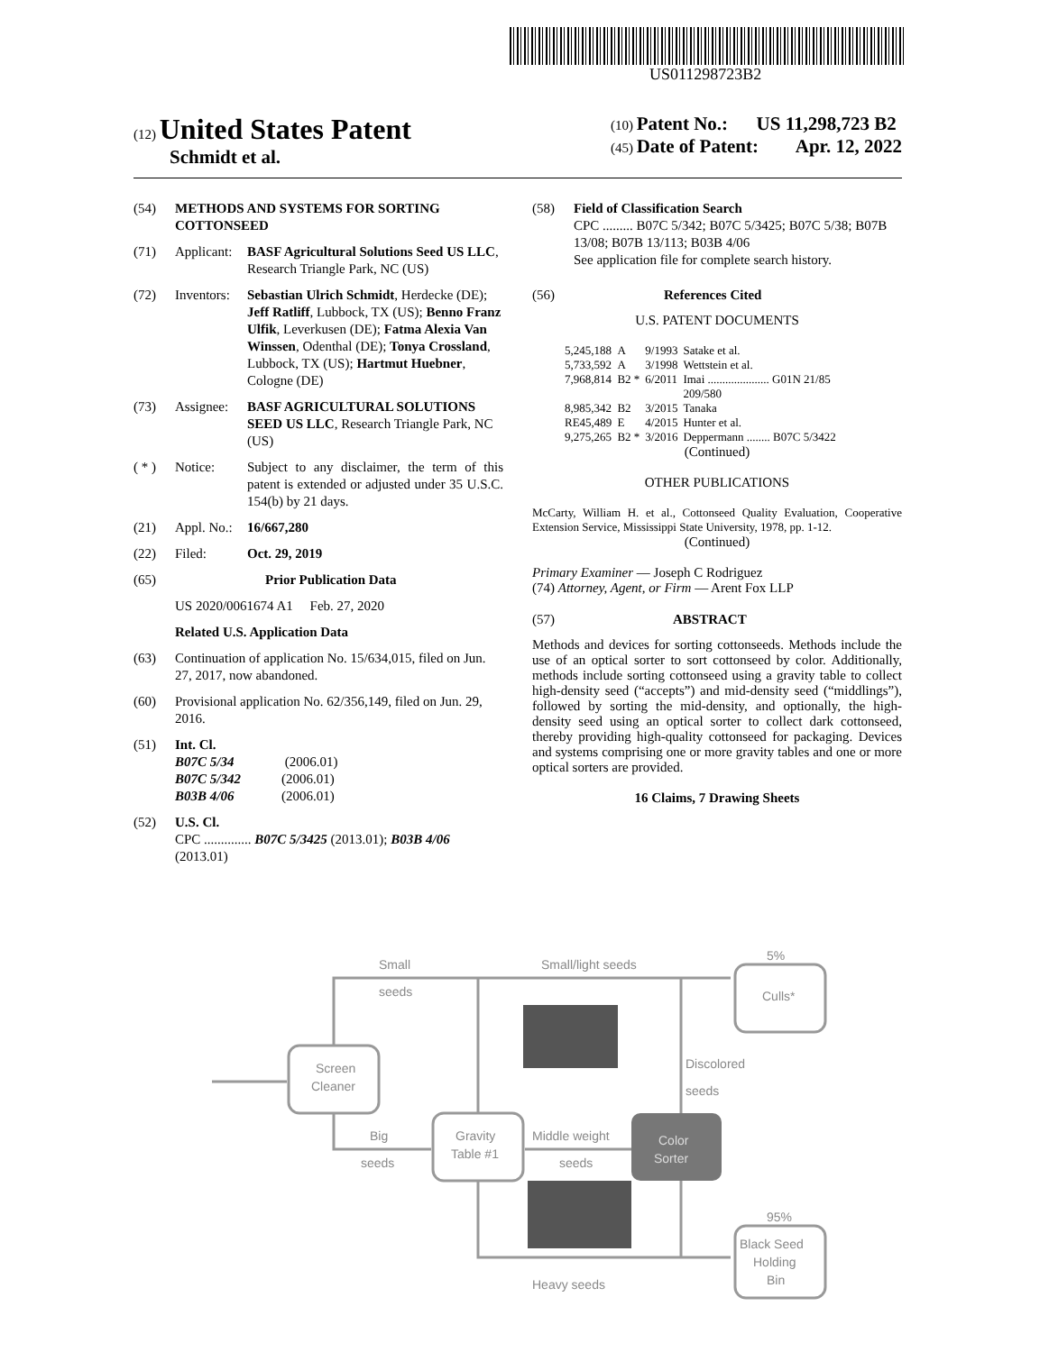US011298723B2
(12) United States Patent
Schmidt et al.
(10) Patent No.: US 11,298,723 B2
(45) Date of Patent: Apr. 12, 2022
(54) METHODS AND SYSTEMS FOR SORTING COTTONSEED
(71) Applicant: BASF Agricultural Solutions Seed US LLC, Research Triangle Park, NC (US)
(72) Inventors: Sebastian Ulrich Schmidt, Herdecke (DE); Jeff Ratliff, Lubbock, TX (US); Benno Franz Ulfik, Leverkusen (DE); Fatma Alexia Van Winssen, Odenthal (DE); Tonya Crossland, Lubbock, TX (US); Hartmut Huebner, Cologne (DE)
(73) Assignee: BASF AGRICULTURAL SOLUTIONS SEED US LLC, Research Triangle Park, NC (US)
( * ) Notice: Subject to any disclaimer, the term of this patent is extended or adjusted under 35 U.S.C. 154(b) by 21 days.
(21) Appl. No.: 16/667,280
(22) Filed: Oct. 29, 2019
(65) Prior Publication Data
US 2020/0061674 A1 Feb. 27, 2020
Related U.S. Application Data
(63) Continuation of application No. 15/634,015, filed on Jun. 27, 2017, now abandoned.
(60) Provisional application No. 62/356,149, filed on Jun. 29, 2016.
(51) Int. Cl.
B07C 5/34 (2006.01)
B07C 5/342 (2006.01)
B03B 4/06 (2006.01)
(52) U.S. Cl.
CPC .............. B07C 5/3425 (2013.01); B03B 4/06 (2013.01)
(58) Field of Classification Search
CPC ......... B07C 5/342; B07C 5/3425; B07C 5/38; B07B 13/08; B07B 13/113; B03B 4/06
See application file for complete search history.
(56) References Cited
U.S. PATENT DOCUMENTS
| 5,245,188 | A | 9/1993 | Satake et al. |
| 5,733,592 | A | 3/1998 | Wettstein et al. |
| 7,968,814 | B2 * | 6/2011 | Imai ..................... G01N 21/85 209/580 |
| 8,985,342 | B2 | 3/2015 | Tanaka |
| RE45,489 | E | 4/2015 | Hunter et al. |
| 9,275,265 | B2 * | 3/2016 | Deppermann ........ B07C 5/3422 |
(Continued)
OTHER PUBLICATIONS
McCarty, William H. et al., Cottonseed Quality Evaluation, Cooperative Extension Service, Mississippi State University, 1978, pp. 1-12.
(Continued)
Primary Examiner — Joseph C Rodriguez
(74) Attorney, Agent, or Firm — Arent Fox LLP
(57) ABSTRACT
Methods and devices for sorting cottonseeds. Methods include the use of an optical sorter to sort cottonseed by color. Additionally, methods include sorting cottonseed using a gravity table to collect high-density seed (“accepts”) and mid-density seed (“middlings”), followed by sorting the mid-density, and optionally, the high-density seed using an optical sorter to collect dark cottonseed, thereby providing high-quality cottonseed for packaging. Devices and systems comprising one or more gravity tables and one or more optical sorters are provided.
16 Claims, 7 Drawing Sheets
Screen
Cleaner
Gravity
Table #1
Color
Sorter
Culls*
5%
95%
Black Seed
Holding
Bin
Small
seeds
Small/light seeds
Discolored
seeds
Big
seeds
Middle weight
seeds
Heavy seeds